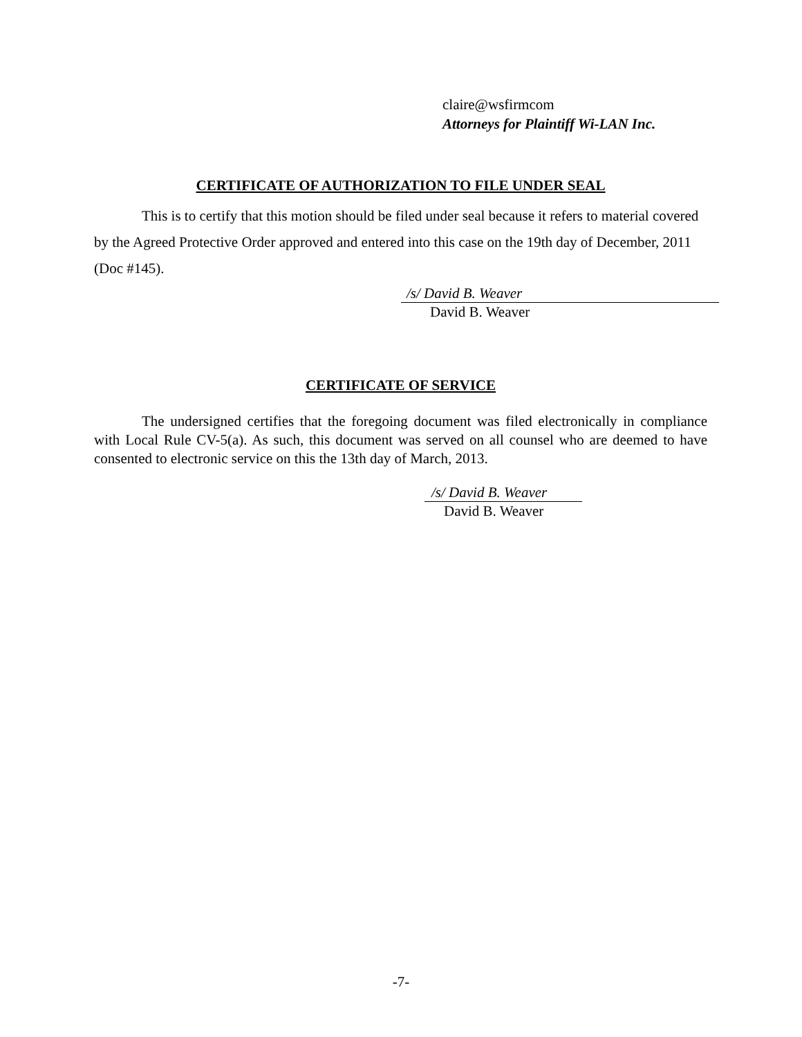claire@wsfirmcom
Attorneys for Plaintiff Wi-LAN Inc.
CERTIFICATE OF AUTHORIZATION TO FILE UNDER SEAL
This is to certify that this motion should be filed under seal because it refers to material covered by the Agreed Protective Order approved and entered into this case on the 19th day of December, 2011 (Doc #145).
/s/ David B. Weaver
David B. Weaver
CERTIFICATE OF SERVICE
The undersigned certifies that the foregoing document was filed electronically in compliance with Local Rule CV-5(a). As such, this document was served on all counsel who are deemed to have consented to electronic service on this the 13th day of March, 2013.
/s/ David B. Weaver
David B. Weaver
-7-